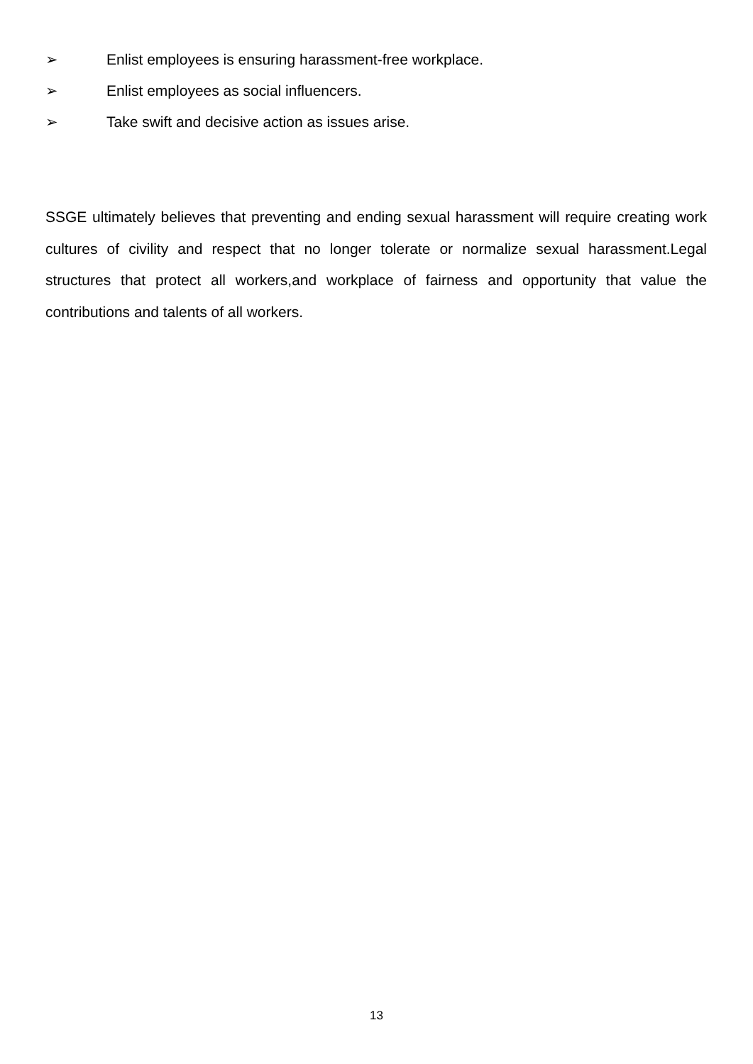➢ Enlist employees is ensuring harassment-free workplace.
➢ Enlist employees as social influencers.
➢ Take swift and decisive action as issues arise.
SSGE ultimately believes that preventing and ending sexual harassment will require creating work cultures of civility and respect that no longer tolerate or normalize sexual harassment.Legal structures that protect all workers,and workplace of fairness and opportunity that value the contributions and talents of all workers.
13